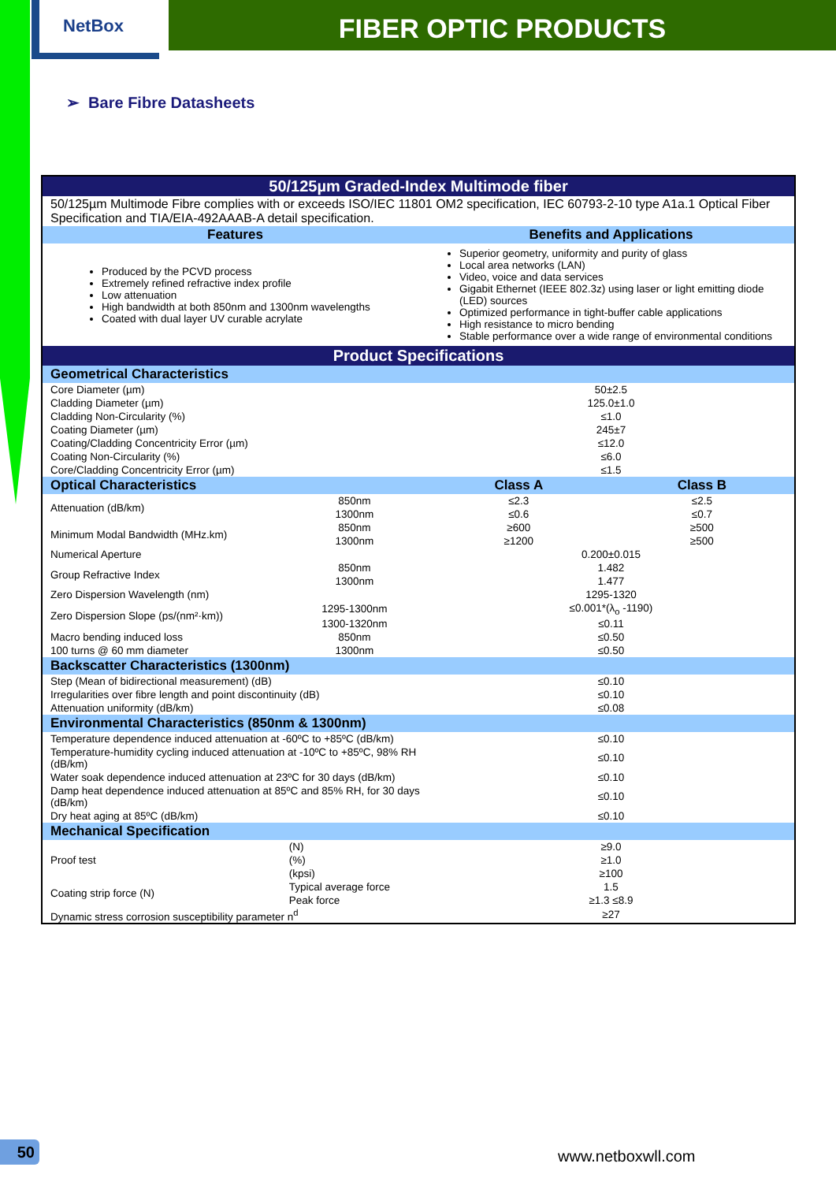NetBox FIBER OPTIC PRODUCTS
➢ Bare Fibre Datasheets
| 50/125µm Graded-Index Multimode fiber | | | |
| 50/125µm Multimode Fibre complies with or exceeds ISO/IEC 11801 OM2 specification, IEC 60793-2-10 type A1a.1 Optical Fiber Specification and TIA/EIA-492AAAB-A detail specification. | | | |
| Features | | Benefits and Applications | |
| Produced by the PCVD process Extremely refined refractive index profile Low attenuation High bandwidth at both 850nm and 1300nm wavelengths Coated with dual layer UV curable acrylate | | Superior geometry, uniformity and purity of glass Local area networks (LAN) Video, voice and data services Gigabit Ethernet (IEEE 802.3z) using laser or light emitting diode (LED) sources Optimized performance in tight-buffer cable applications High resistance to micro bending Stable performance over a wide range of environmental conditions | |
| Product Specifications | | | |
| Geometrical Characteristics | | | |
| Core Diameter (µm) | | 50±2.5 | |
| Cladding Diameter (µm) | | 125.0±1.0 | |
| Cladding Non-Circularity (%) | | ≤1.0 | |
| Coating Diameter (µm) | | 245±7 | |
| Coating/Cladding Concentricity Error (µm) | | ≤12.0 | |
| Coating Non-Circularity (%) | | ≤6.0 | |
| Core/Cladding Concentricity Error (µm) | | ≤1.5 | |
| Optical Characteristics | | Class A | Class B |
| Attenuation (dB/km) | 850nm | ≤2.3 | ≤2.5 |
| | 1300nm | ≤0.6 | ≤0.7 |
| Minimum Modal Bandwidth (MHz.km) | 850nm | ≥600 | ≥500 |
| | 1300nm | ≥1200 | ≥500 |
| Numerical Aperture | | 0.200±0.015 | |
| Group Refractive Index | 850nm | 1.482 | |
| | 1300nm | 1.477 | |
| Zero Dispersion Wavelength (nm) | | 1295-1320 | |
| Zero Dispersion Slope (ps/(nm²·km)) | 1295-1300nm | ≤0.001*(λ<sub>o</sub> -1190) | |
| | 1300-1320nm | ≤0.11 | |
| Macro bending induced loss | 850nm | ≤0.50 | |
| 100 turns @ 60 mm diameter | 1300nm | ≤0.50 | |
| Backscatter Characteristics (1300nm) | | | |
| Step (Mean of bidirectional measurement) (dB) | | ≤0.10 | |
| Irregularities over fibre length and point discontinuity (dB) | | ≤0.10 | |
| Attenuation uniformity (dB/km) | | ≤0.08 | |
| Environmental Characteristics (850nm & 1300nm) | | | |
| Temperature dependence induced attenuation at -60ºC to +85ºC (dB/km) | | ≤0.10 | |
| Temperature-humidity cycling induced attenuation at -10ºC to +85ºC, 98% RH (dB/km) | | ≤0.10 | |
| Water soak dependence induced attenuation at 23ºC for 30 days (dB/km) | | ≤0.10 | |
| Damp heat dependence induced attenuation at 85ºC and 85% RH, for 30 days (dB/km) | | ≤0.10 | |
| Dry heat aging at 85ºC (dB/km) | | ≤0.10 | |
| Mechanical Specification | | | |
| Proof test | (N) | ≥9.0 | |
| | (%) | ≥1.0 | |
| | (kpsi) | ≥100 | |
| Coating strip force (N) | Typical average force | 1.5 | |
| | Peak force | ≥1.3 ≤8.9 | |
| Dynamic stress corrosion susceptibility parameter n<sup>d</sup> | | ≥27 | |
50 www.netboxwll.com